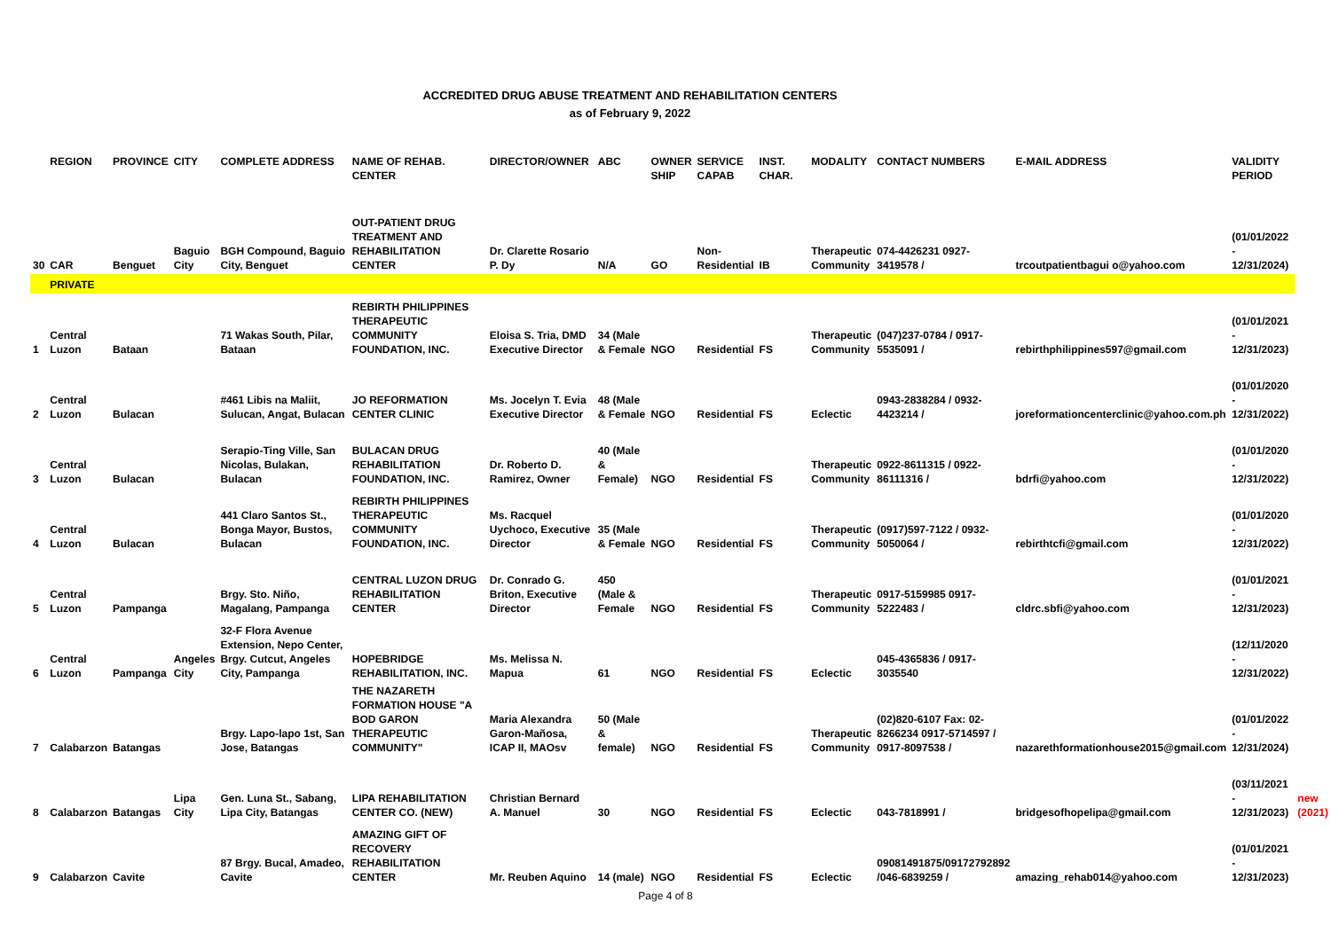ACCREDITED DRUG ABUSE TREATMENT AND REHABILITATION CENTERS
as of February 9, 2022
| | REGION | PROVINCE | CITY | COMPLETE ADDRESS | NAME OF REHAB. CENTER | DIRECTOR/OWNER | ABC | OWNER SHIP | SERVICE CAPAB | INST. CHAR. | MODALITY | CONTACT NUMBERS | E-MAIL ADDRESS | VALIDITY PERIOD | |
| --- | --- | --- | --- | --- | --- | --- | --- | --- | --- | --- | --- | --- | --- | --- | --- |
| 30 | CAR | Benguet | Baguio City | BGH Compound, Baguio City, Benguet | OUT-PATIENT DRUG TREATMENT AND REHABILITATION CENTER | Dr. Clarette Rosario P. Dy | N/A | GO | Non-Residential | IB | Therapeutic Community | 074-4426231 0927-3419578 / | trcoutpatientbagui o@yahoo.com | (01/01/2022 - 12/31/2024) | |
| | PRIVATE | | | | | | | | | | | | | | |
| 1 | Central Luzon | Bataan | | 71 Wakas South, Pilar, Bataan | REBIRTH PHILIPPINES THERAPEUTIC COMMUNITY FOUNDATION, INC. | Eloisa S. Tria, DMD Executive Director | 34 (Male & Female | NGO | Residential | FS | Therapeutic Community | (047)237-0784 / 0917-5535091 / | rebirthphilippines597@gmail.com | (01/01/2021 - 12/31/2023) | |
| 2 | Central Luzon | Bulacan | | #461 Libis na Maliit, Sulucan, Angat, Bulacan | JO REFORMATION CENTER CLINIC | Ms. Jocelyn T. Evia Executive Director | 48 (Male & Female | NGO | Residential | FS | Eclectic | 0943-2838284 / 0932-4423214 / | joreformationcenterclinic@yahoo.com.ph | (01/01/2020 - 12/31/2022) | |
| 3 | Central Luzon | Bulacan | | Serapio-Ting Ville, San Nicolas, Bulakan, Bulacan | BULACAN DRUG REHABILITATION FOUNDATION, INC. | Dr. Roberto D. Ramirez, Owner | 40 (Male & Female) | NGO | Residential | FS | Therapeutic Community | 0922-8611315 / 0922-86111316 / | bdrfi@yahoo.com | (01/01/2020 - 12/31/2022) | |
| 4 | Central Luzon | Bulacan | | 441 Claro Santos St., Bonga Mayor, Bustos, Bulacan | REBIRTH PHILIPPINES THERAPEUTIC COMMUNITY FOUNDATION, INC. | Ms. Racquel Uychoco, Executive Director | 35 (Male & Female | NGO | Residential | FS | Therapeutic Community | (0917)597-7122 / 0932-5050064 / | rebirthtcfi@gmail.com | (01/01/2020 - 12/31/2022) | |
| 5 | Central Luzon | Pampanga | | Brgy. Sto. Niño, Magalang, Pampanga | CENTRAL LUZON DRUG REHABILITATION CENTER | Dr. Conrado G. Briton, Executive Director | 450 (Male & Female | NGO | Residential | FS | Therapeutic Community | 0917-5159985 0917-5222483 / | cldrc.sbfi@yahoo.com | (01/01/2021 - 12/31/2023) | |
| 6 | Central Luzon | Pampanga | Angeles City | 32-F Flora Avenue Extension, Nepo Center, Brgy. Cutcut, Angeles City, Pampanga | HOPEBRIDGE REHABILITATION, INC. | Ms. Melissa N. Mapua | 61 | NGO | Residential | FS | Eclectic | 045-4365836 / 0917-3035540 | | (12/11/2020 - 12/31/2022) | |
| 7 | Calabarzon | Batangas | | Brgy. Lapo-lapo 1st, San Jose, Batangas | THE NAZARETH FORMATION HOUSE "A BOD GARON THERAPEUTIC COMMUNITY" | Maria Alexandra Garon-Mañosa, ICAP II, MAOsv | 50 (Male & female) | NGO | Residential | FS | Therapeutic Community | (02)820-6107 Fax: 02-8266234 0917-5714597 / 0917-8097538 / | nazarethformationhouse2015@gmail.com | (01/01/2022 - 12/31/2024) | |
| 8 | Calabarzon | Batangas | Lipa City | Gen. Luna St., Sabang, Lipa City, Batangas | LIPA REHABILITATION CENTER CO. (NEW) | Christian Bernard A. Manuel | 30 | NGO | Residential | FS | Eclectic | 043-7818991 / | bridgesofhopelipa@gmail.com | (03/11/2021 - 12/31/2023) | new (2021) |
| 9 | Calabarzon | Cavite | | 87 Brgy. Bucal, Amadeo, Cavite | AMAZING GIFT OF RECOVERY REHABILITATION CENTER | Mr. Reuben Aquino | 14 (male) | NGO | Residential | FS | Eclectic | 09081491875/09172792892 /046-6839259 / | amazing_rehab014@yahoo.com | (01/01/2021 - 12/31/2023) | |
Page 4 of 8